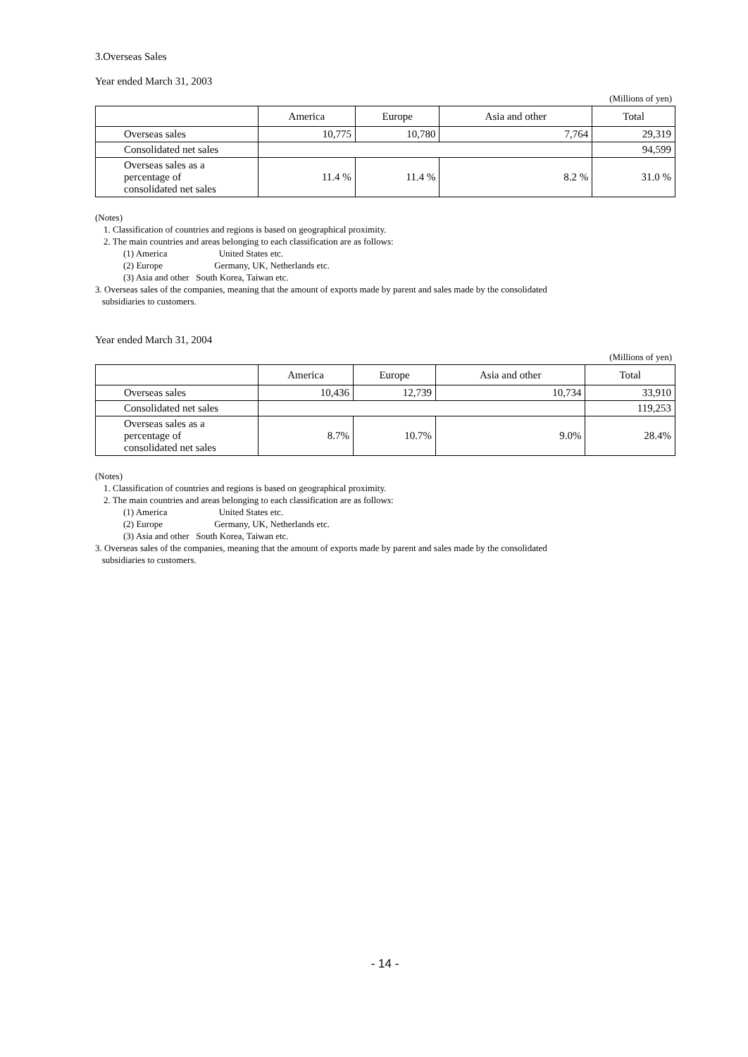3.Overseas Sales
Year ended March 31, 2003
(Millions of yen)
| | America | Europe | Asia and other | Total |
| --- | --- | --- | --- | --- |
| Overseas sales | 10,775 | 10,780 | 7,764 | 29,319 |
| Consolidated net sales | | | | 94,599 |
| Overseas sales as a percentage of consolidated net sales | 11.4 % | 11.4 % | 8.2 % | 31.0 % |
(Notes)
1. Classification of countries and regions is based on geographical proximity.
2. The main countries and areas belonging to each classification are as follows:
(1) America United States etc.
(2) Europe Germany, UK, Netherlands etc.
(3) Asia and other South Korea, Taiwan etc.
3. Overseas sales of the companies, meaning that the amount of exports made by parent and sales made by the consolidated
subsidiaries to customers.
Year ended March 31, 2004
(Millions of yen)
| | America | Europe | Asia and other | Total |
| --- | --- | --- | --- | --- |
| Overseas sales | 10,436 | 12,739 | 10,734 | 33,910 |
| Consolidated net sales | | | | 119,253 |
| Overseas sales as a percentage of consolidated net sales | 8.7% | 10.7% | 9.0% | 28.4% |
(Notes)
1. Classification of countries and regions is based on geographical proximity.
2. The main countries and areas belonging to each classification are as follows:
(1) America United States etc.
(2) Europe Germany, UK, Netherlands etc.
(3) Asia and other South Korea, Taiwan etc.
3. Overseas sales of the companies, meaning that the amount of exports made by parent and sales made by the consolidated
subsidiaries to customers.
- 14 -